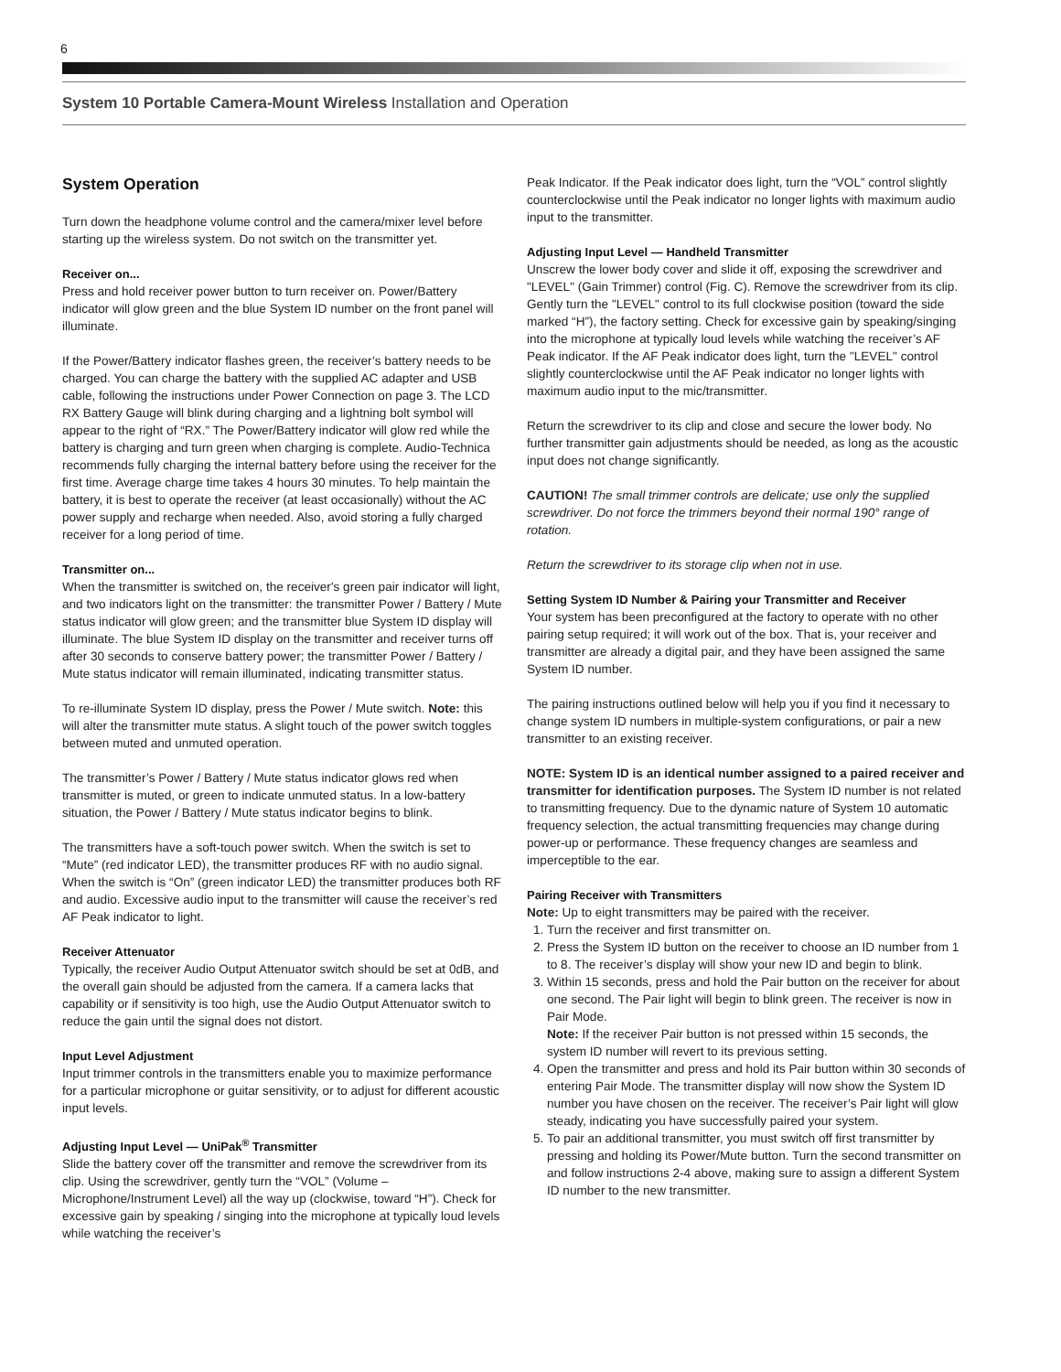6
System 10 Portable Camera-Mount Wireless Installation and Operation
System Operation
Turn down the headphone volume control and the camera/mixer level before starting up the wireless system. Do not switch on the transmitter yet.
Receiver on...
Press and hold receiver power button to turn receiver on. Power/Battery indicator will glow green and the blue System ID number on the front panel will illuminate.
If the Power/Battery indicator flashes green, the receiver’s battery needs to be charged. You can charge the battery with the supplied AC adapter and USB cable, following the instructions under Power Connection on page 3. The LCD RX Battery Gauge will blink during charging and a lightning bolt symbol will appear to the right of “RX.” The Power/Battery indicator will glow red while the battery is charging and turn green when charging is complete. Audio-Technica recommends fully charging the internal battery before using the receiver for the first time. Average charge time takes 4 hours 30 minutes. To help maintain the battery, it is best to operate the receiver (at least occasionally) without the AC power supply and recharge when needed. Also, avoid storing a fully charged receiver for a long period of time.
Transmitter on...
When the transmitter is switched on, the receiver's green pair indicator will light, and two indicators light on the transmitter: the transmitter Power / Battery / Mute status indicator will glow green; and the transmitter blue System ID display will illuminate. The blue System ID display on the transmitter and receiver turns off after 30 seconds to conserve battery power; the transmitter Power / Battery / Mute status indicator will remain illuminated, indicating transmitter status.
To re-illuminate System ID display, press the Power / Mute switch. Note: this will alter the transmitter mute status. A slight touch of the power switch toggles between muted and unmuted operation.
The transmitter’s Power / Battery / Mute status indicator glows red when transmitter is muted, or green to indicate unmuted status. In a low-battery situation, the Power / Battery / Mute status indicator begins to blink.
The transmitters have a soft-touch power switch. When the switch is set to “Mute” (red indicator LED), the transmitter produces RF with no audio signal. When the switch is “On” (green indicator LED) the transmitter produces both RF and audio. Excessive audio input to the transmitter will cause the receiver’s red AF Peak indicator to light.
Receiver Attenuator
Typically, the receiver Audio Output Attenuator switch should be set at 0dB, and the overall gain should be adjusted from the camera. If a camera lacks that capability or if sensitivity is too high, use the Audio Output Attenuator switch to reduce the gain until the signal does not distort.
Input Level Adjustment
Input trimmer controls in the transmitters enable you to maximize performance for a particular microphone or guitar sensitivity, or to adjust for different acoustic input levels.
Adjusting Input Level — UniPak<sup>®</sup> Transmitter
Slide the battery cover off the transmitter and remove the screwdriver from its clip. Using the screwdriver, gently turn the “VOL” (Volume – Microphone/Instrument Level) all the way up (clockwise, toward “H”). Check for excessive gain by speaking / singing into the microphone at typically loud levels while watching the receiver’s
Peak Indicator. If the Peak indicator does light, turn the “VOL” control slightly counterclockwise until the Peak indicator no longer lights with maximum audio input to the transmitter.
Adjusting Input Level — Handheld Transmitter
Unscrew the lower body cover and slide it off, exposing the screwdriver and "LEVEL" (Gain Trimmer) control (Fig. C). Remove the screwdriver from its clip. Gently turn the "LEVEL" control to its full clockwise position (toward the side marked “H”), the factory setting. Check for excessive gain by speaking/singing into the microphone at typically loud levels while watching the receiver’s AF Peak indicator. If the AF Peak indicator does light, turn the "LEVEL" control slightly counterclockwise until the AF Peak indicator no longer lights with maximum audio input to the mic/transmitter.
Return the screwdriver to its clip and close and secure the lower body. No further transmitter gain adjustments should be needed, as long as the acoustic input does not change significantly.
CAUTION! The small trimmer controls are delicate; use only the supplied screwdriver. Do not force the trimmers beyond their normal 190° range of rotation.
Return the screwdriver to its storage clip when not in use.
Setting System ID Number & Pairing your Transmitter and Receiver
Your system has been preconfigured at the factory to operate with no other pairing setup required; it will work out of the box. That is, your receiver and transmitter are already a digital pair, and they have been assigned the same System ID number.
The pairing instructions outlined below will help you if you find it necessary to change system ID numbers in multiple-system configurations, or pair a new transmitter to an existing receiver.
NOTE: System ID is an identical number assigned to a paired receiver and transmitter for identification purposes. The System ID number is not related to transmitting frequency. Due to the dynamic nature of System 10 automatic frequency selection, the actual transmitting frequencies may change during power-up or performance. These frequency changes are seamless and imperceptible to the ear.
Pairing Receiver with Transmitters
Note: Up to eight transmitters may be paired with the receiver.
1. Turn the receiver and first transmitter on.
2. Press the System ID button on the receiver to choose an ID number from 1 to 8. The receiver’s display will show your new ID and begin to blink.
3. Within 15 seconds, press and hold the Pair button on the receiver for about one second. The Pair light will begin to blink green. The receiver is now in Pair Mode.
Note: If the receiver Pair button is not pressed within 15 seconds, the system ID number will revert to its previous setting.
4. Open the transmitter and press and hold its Pair button within 30 seconds of entering Pair Mode. The transmitter display will now show the System ID number you have chosen on the receiver. The receiver’s Pair light will glow steady, indicating you have successfully paired your system.
5. To pair an additional transmitter, you must switch off first transmitter by pressing and holding its Power/Mute button. Turn the second transmitter on and follow instructions 2-4 above, making sure to assign a different System ID number to the new transmitter.